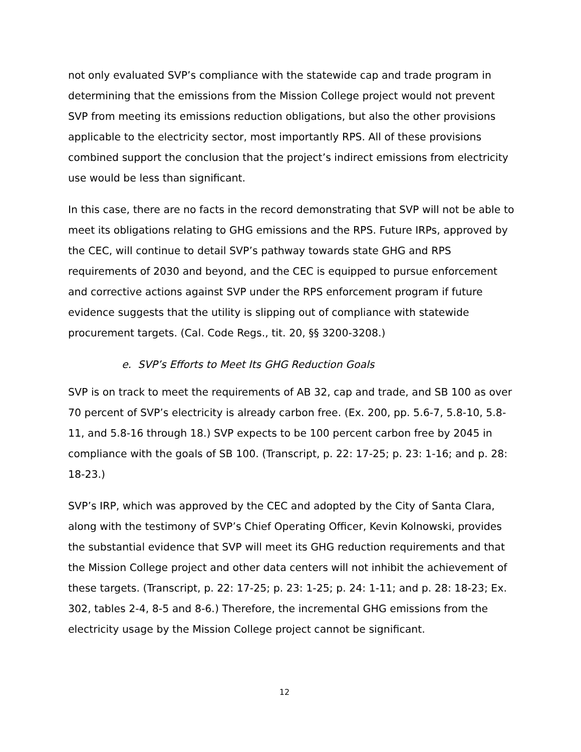not only evaluated SVP’s compliance with the statewide cap and trade program in determining that the emissions from the Mission College project would not prevent SVP from meeting its emissions reduction obligations, but also the other provisions applicable to the electricity sector, most importantly RPS. All of these provisions combined support the conclusion that the project’s indirect emissions from electricity use would be less than significant.
In this case, there are no facts in the record demonstrating that SVP will not be able to meet its obligations relating to GHG emissions and the RPS. Future IRPs, approved by the CEC, will continue to detail SVP’s pathway towards state GHG and RPS requirements of 2030 and beyond, and the CEC is equipped to pursue enforcement and corrective actions against SVP under the RPS enforcement program if future evidence suggests that the utility is slipping out of compliance with statewide procurement targets. (Cal. Code Regs., tit. 20, §§ 3200-3208.)
e. SVP’s Efforts to Meet Its GHG Reduction Goals
SVP is on track to meet the requirements of AB 32, cap and trade, and SB 100 as over 70 percent of SVP’s electricity is already carbon free. (Ex. 200, pp. 5.6-7, 5.8-10, 5.8-11, and 5.8-16 through 18.) SVP expects to be 100 percent carbon free by 2045 in compliance with the goals of SB 100. (Transcript, p. 22: 17-25; p. 23: 1-16; and p. 28: 18-23.)
SVP’s IRP, which was approved by the CEC and adopted by the City of Santa Clara, along with the testimony of SVP’s Chief Operating Officer, Kevin Kolnowski, provides the substantial evidence that SVP will meet its GHG reduction requirements and that the Mission College project and other data centers will not inhibit the achievement of these targets. (Transcript, p. 22: 17-25; p. 23: 1-25; p. 24: 1-11; and p. 28: 18-23; Ex. 302, tables 2-4, 8-5 and 8-6.) Therefore, the incremental GHG emissions from the electricity usage by the Mission College project cannot be significant.
12